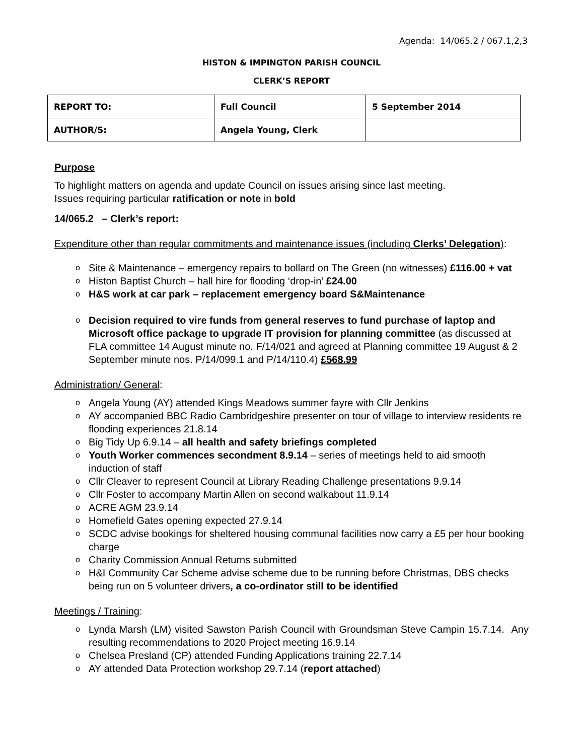Agenda: 14/065.2 / 067.1,2,3
HISTON & IMPINGTON PARISH COUNCIL
CLERK’S REPORT
| REPORT TO: | Full Council | 5 September 2014 |
| AUTHOR/S: | Angela Young, Clerk | |
Purpose
To highlight matters on agenda and update Council on issues arising since last meeting.
Issues requiring particular ratification or note in bold
14/065.2 – Clerk’s report:
Expenditure other than regular commitments and maintenance issues (including Clerks’ Delegation):
o Site & Maintenance – emergency repairs to bollard on The Green (no witnesses) £116.00 + vat
o Histon Baptist Church – hall hire for flooding ‘drop-in’ £24.00
o H&S work at car park – replacement emergency board S&Maintenance
o Decision required to vire funds from general reserves to fund purchase of laptop and Microsoft office package to upgrade IT provision for planning committee (as discussed at FLA committee 14 August minute no. F/14/021 and agreed at Planning committee 19 August & 2 September minute nos. P/14/099.1 and P/14/110.4) £568.99
Administration/ General:
o Angela Young (AY) attended Kings Meadows summer fayre with Cllr Jenkins
o AY accompanied BBC Radio Cambridgeshire presenter on tour of village to interview residents re flooding experiences 21.8.14
o Big Tidy Up 6.9.14 – all health and safety briefings completed
o Youth Worker commences secondment 8.9.14 – series of meetings held to aid smooth induction of staff
o Cllr Cleaver to represent Council at Library Reading Challenge presentations 9.9.14
o Cllr Foster to accompany Martin Allen on second walkabout 11.9.14
o ACRE AGM 23.9.14
o Homefield Gates opening expected 27.9.14
o SCDC advise bookings for sheltered housing communal facilities now carry a £5 per hour booking charge
o Charity Commission Annual Returns submitted
o H&I Community Car Scheme advise scheme due to be running before Christmas, DBS checks being run on 5 volunteer drivers, a co-ordinator still to be identified
Meetings / Training:
o Lynda Marsh (LM) visited Sawston Parish Council with Groundsman Steve Campin 15.7.14. Any resulting recommendations to 2020 Project meeting 16.9.14
o Chelsea Presland (CP) attended Funding Applications training 22.7.14
o AY attended Data Protection workshop 29.7.14 (report attached)